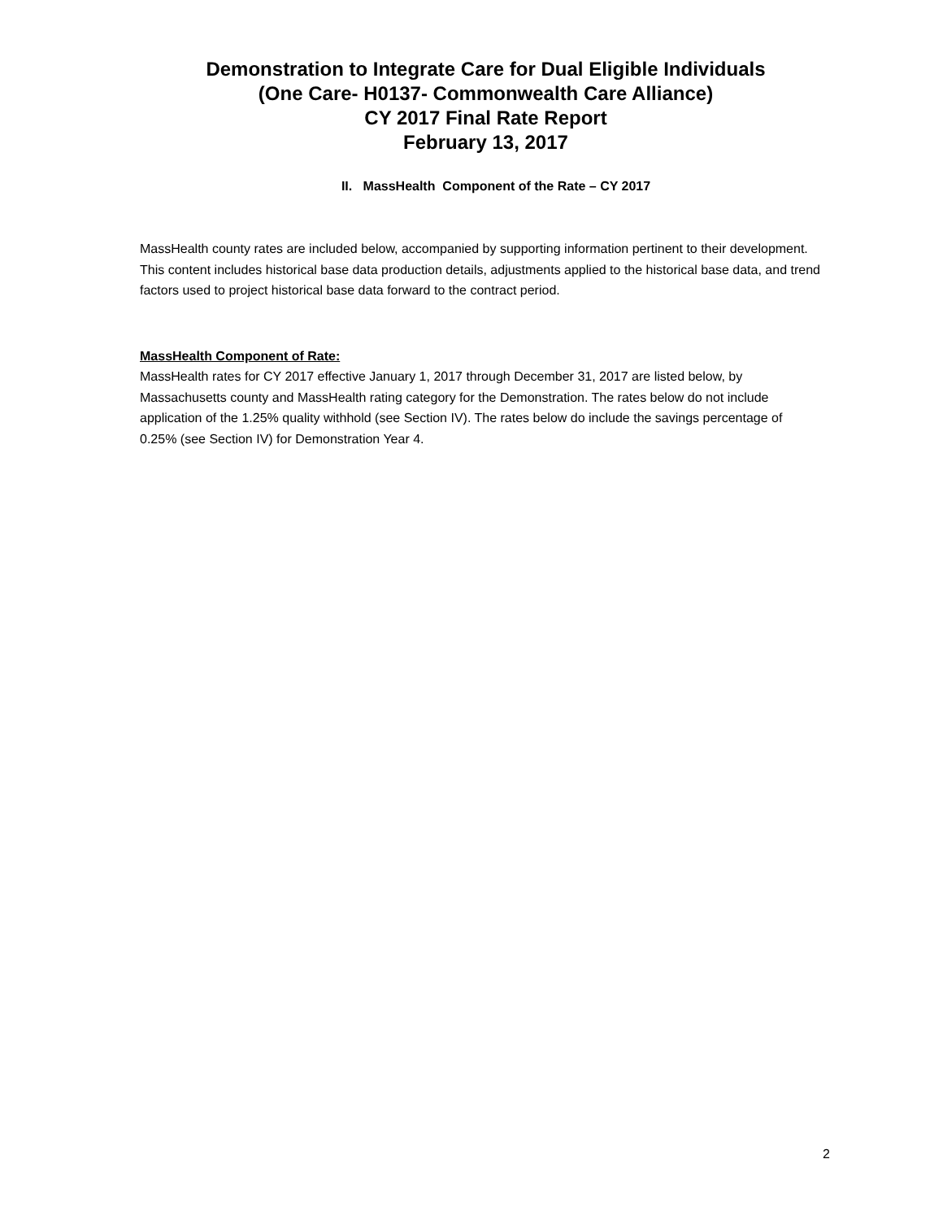Demonstration to Integrate Care for Dual Eligible Individuals
(One Care- H0137- Commonwealth Care Alliance)
CY 2017 Final Rate Report
February 13, 2017
II. MassHealth Component of the Rate – CY 2017
MassHealth county rates are included below, accompanied by supporting information pertinent to their development. This content includes historical base data production details, adjustments applied to the historical base data, and trend factors used to project historical base data forward to the contract period.
MassHealth Component of Rate:
MassHealth rates for CY 2017 effective January 1, 2017 through December 31, 2017 are listed below, by Massachusetts county and MassHealth rating category for the Demonstration. The rates below do not include application of the 1.25% quality withhold (see Section IV). The rates below do include the savings percentage of 0.25% (see Section IV) for Demonstration Year 4.
2